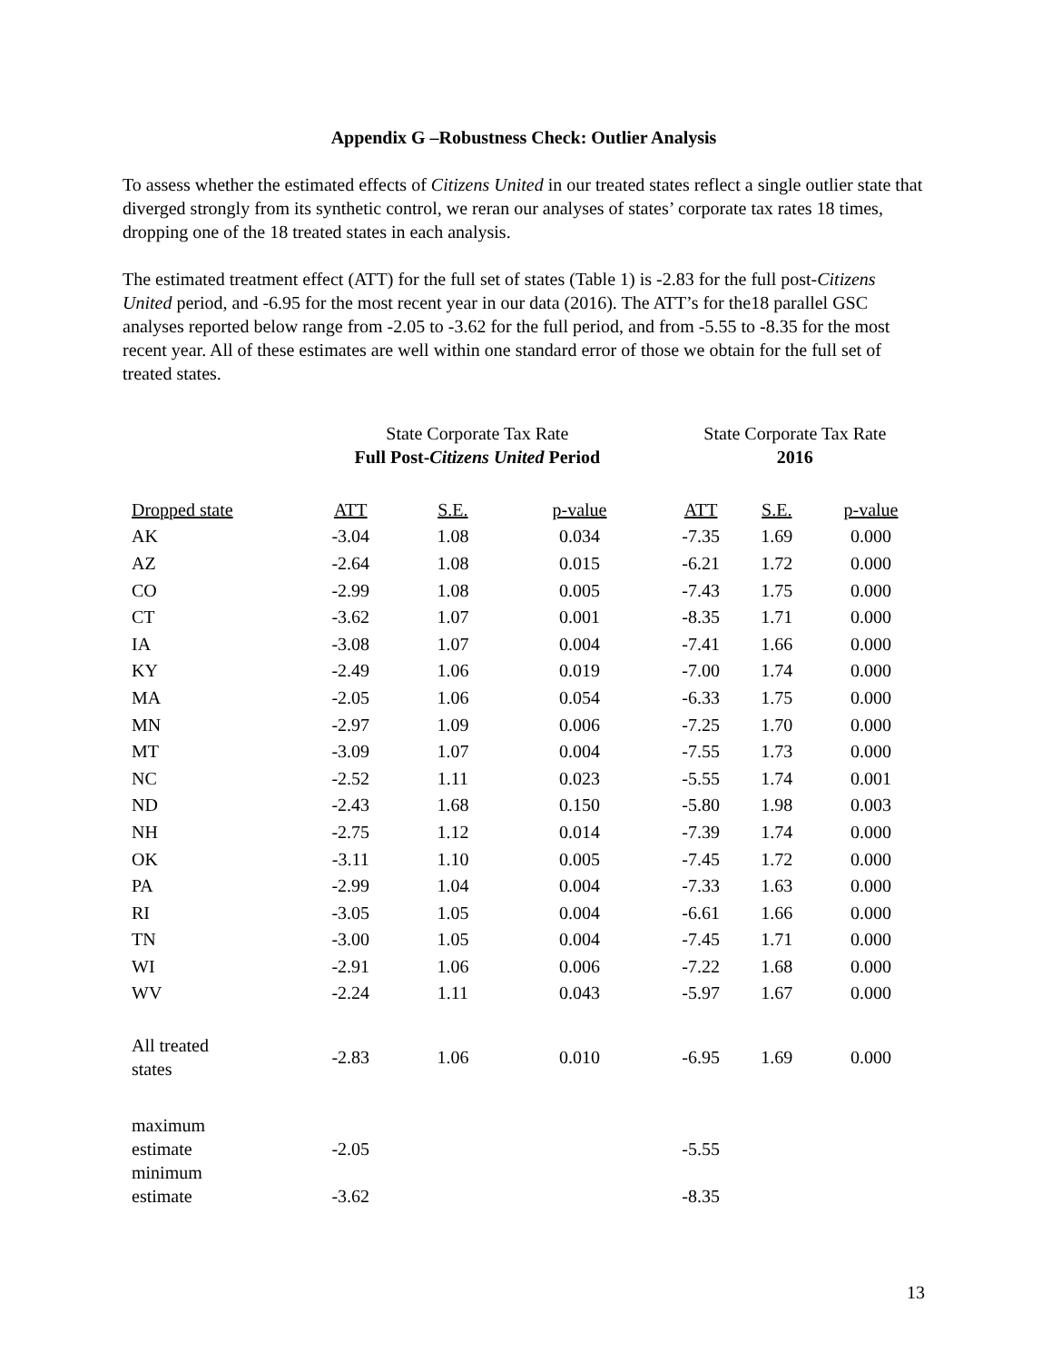Appendix G –Robustness Check: Outlier Analysis
To assess whether the estimated effects of Citizens United in our treated states reflect a single outlier state that diverged strongly from its synthetic control, we reran our analyses of states’ corporate tax rates 18 times, dropping one of the 18 treated states in each analysis.
The estimated treatment effect (ATT) for the full set of states (Table 1) is -2.83 for the full post-Citizens United period, and -6.95 for the most recent year in our data (2016). The ATT’s for the18 parallel GSC analyses reported below range from -2.05 to -3.62 for the full period, and from -5.55 to -8.35 for the most recent year. All of these estimates are well within one standard error of those we obtain for the full set of treated states.
| | State Corporate Tax Rate Full Post- Citizens United Period | | | State Corporate Tax Rate 2016 | | |
| Dropped state | ATT | S.E. | p-value | ATT | S.E. | p-value |
| AK | -3.04 | 1.08 | 0.034 | -7.35 | 1.69 | 0.000 |
| AZ | -2.64 | 1.08 | 0.015 | -6.21 | 1.72 | 0.000 |
| CO | -2.99 | 1.08 | 0.005 | -7.43 | 1.75 | 0.000 |
| CT | -3.62 | 1.07 | 0.001 | -8.35 | 1.71 | 0.000 |
| IA | -3.08 | 1.07 | 0.004 | -7.41 | 1.66 | 0.000 |
| KY | -2.49 | 1.06 | 0.019 | -7.00 | 1.74 | 0.000 |
| MA | -2.05 | 1.06 | 0.054 | -6.33 | 1.75 | 0.000 |
| MN | -2.97 | 1.09 | 0.006 | -7.25 | 1.70 | 0.000 |
| MT | -3.09 | 1.07 | 0.004 | -7.55 | 1.73 | 0.000 |
| NC | -2.52 | 1.11 | 0.023 | -5.55 | 1.74 | 0.001 |
| ND | -2.43 | 1.68 | 0.150 | -5.80 | 1.98 | 0.003 |
| NH | -2.75 | 1.12 | 0.014 | -7.39 | 1.74 | 0.000 |
| OK | -3.11 | 1.10 | 0.005 | -7.45 | 1.72 | 0.000 |
| PA | -2.99 | 1.04 | 0.004 | -7.33 | 1.63 | 0.000 |
| RI | -3.05 | 1.05 | 0.004 | -6.61 | 1.66 | 0.000 |
| TN | -3.00 | 1.05 | 0.004 | -7.45 | 1.71 | 0.000 |
| WI | -2.91 | 1.06 | 0.006 | -7.22 | 1.68 | 0.000 |
| WV | -2.24 | 1.11 | 0.043 | -5.97 | 1.67 | 0.000 |
| All treated states | -2.83 | 1.06 | 0.010 | -6.95 | 1.69 | 0.000 |
| maximum estimate | -2.05 | | | -5.55 | | |
| minimum estimate | -3.62 | | | -8.35 | | |
13